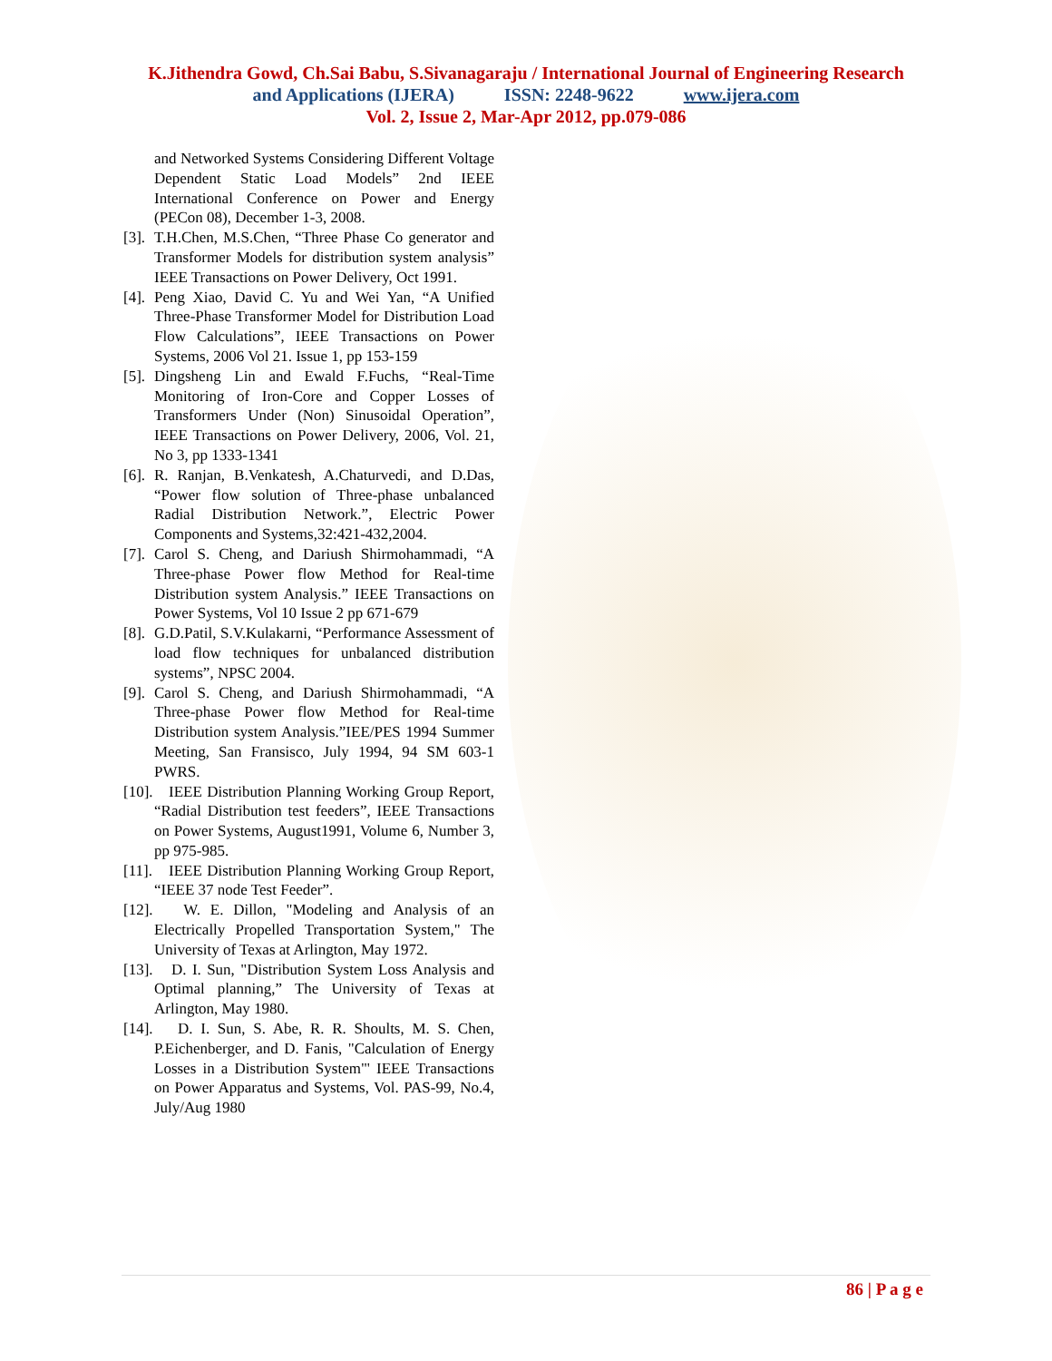K.Jithendra Gowd, Ch.Sai Babu, S.Sivanagaraju / International Journal of Engineering Research
and Applications (IJERA) ISSN: 2248-9622 www.ijera.com
Vol. 2, Issue 2, Mar-Apr 2012, pp.079-086
and Networked Systems Considering Different Voltage Dependent Static Load Models” 2nd IEEE International Conference on Power and Energy (PECon 08), December 1-3, 2008.
[3]. T.H.Chen, M.S.Chen, “Three Phase Co generator and Transformer Models for distribution system analysis” IEEE Transactions on Power Delivery, Oct 1991.
[4]. Peng Xiao, David C. Yu and Wei Yan, “A Unified Three-Phase Transformer Model for Distribution Load Flow Calculations”, IEEE Transactions on Power Systems, 2006 Vol 21. Issue 1, pp 153-159
[5]. Dingsheng Lin and Ewald F.Fuchs, “Real-Time Monitoring of Iron-Core and Copper Losses of Transformers Under (Non) Sinusoidal Operation”, IEEE Transactions on Power Delivery, 2006, Vol. 21, No 3, pp 1333-1341
[6]. R. Ranjan, B.Venkatesh, A.Chaturvedi, and D.Das, “Power flow solution of Three-phase unbalanced Radial Distribution Network.”, Electric Power Components and Systems,32:421-432,2004.
[7]. Carol S. Cheng, and Dariush Shirmohammadi, “A Three-phase Power flow Method for Real-time Distribution system Analysis.” IEEE Transactions on Power Systems, Vol 10 Issue 2 pp 671-679
[8]. G.D.Patil, S.V.Kulakarni, “Performance Assessment of load flow techniques for unbalanced distribution systems”, NPSC 2004.
[9]. Carol S. Cheng, and Dariush Shirmohammadi, “A Three-phase Power flow Method for Real-time Distribution system Analysis.”IEE/PES 1994 Summer Meeting, San Fransisco, July 1994, 94 SM 603-1 PWRS.
[10]. IEEE Distribution Planning Working Group Report, “Radial Distribution test feeders”, IEEE Transactions on Power Systems, August1991, Volume 6, Number 3, pp 975-985.
[11]. IEEE Distribution Planning Working Group Report, “IEEE 37 node Test Feeder”.
[12]. W. E. Dillon, "Modeling and Analysis of an Electrically Propelled Transportation System," The University of Texas at Arlington, May 1972.
[13]. D. I. Sun, "Distribution System Loss Analysis and Optimal planning,” The University of Texas at Arlington, May 1980.
[14]. D. I. Sun, S. Abe, R. R. Shoults, M. S. Chen, P.Eichenberger, and D. Fanis, "Calculation of Energy Losses in a Distribution System"' IEEE Transactions on Power Apparatus and Systems, Vol. PAS-99, No.4, July/Aug 1980
86 | P a g e